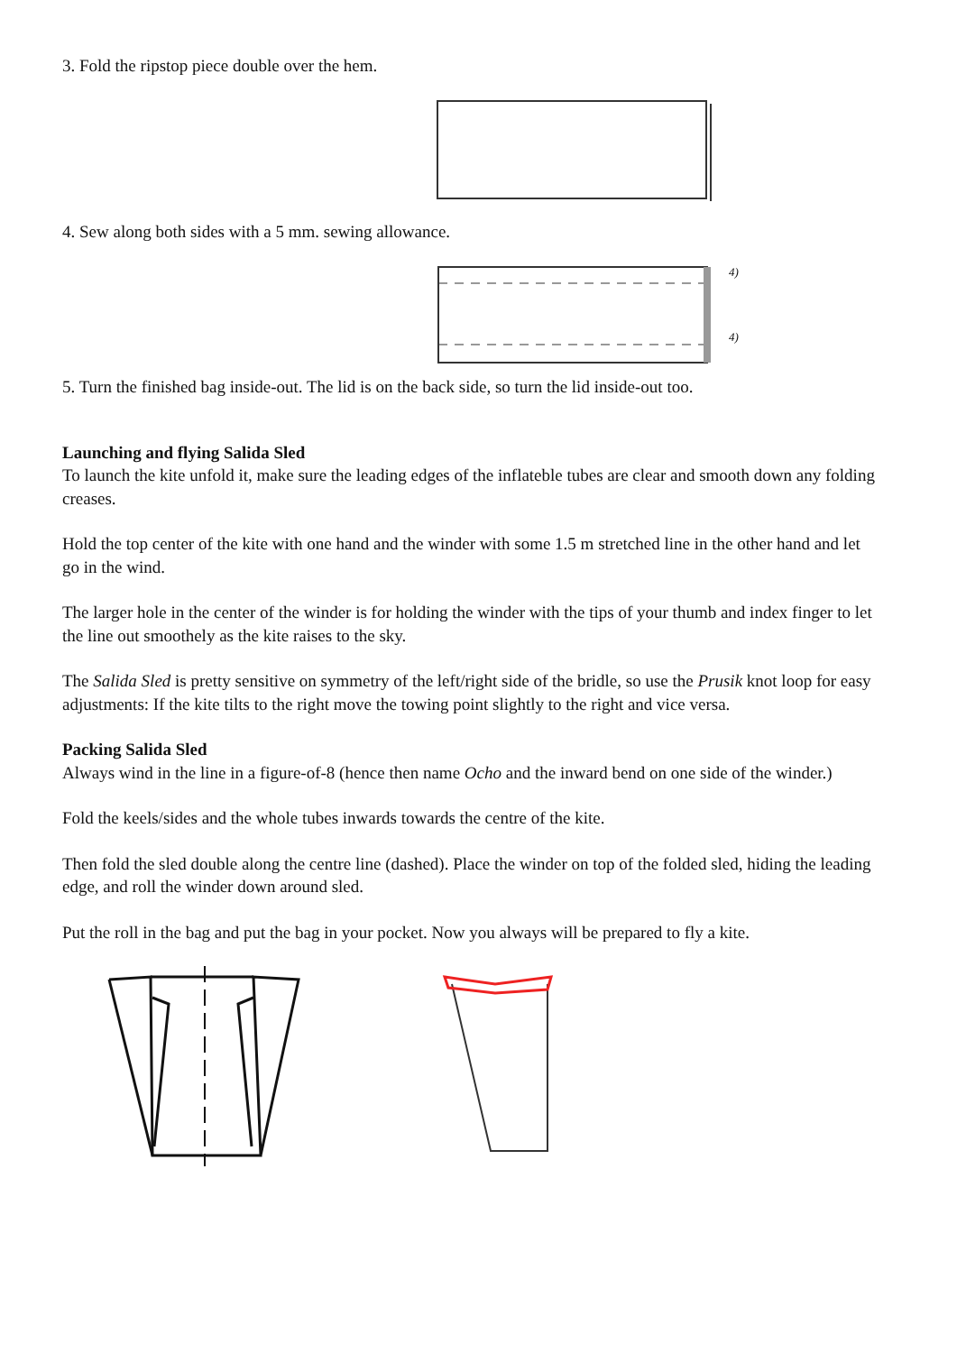3. Fold the ripstop piece double over the hem.
4. Sew along both sides with a 5 mm. sewing allowance.
4)
4)
5. Turn the finished bag inside-out. The lid is on the back side, so turn the lid inside-out too.
Launching and flying Salida Sled
To launch the kite unfold it, make sure the leading edges of the inflateble tubes are clear and smooth down any folding creases.
Hold the top center of the kite with one hand and the winder with some 1.5 m stretched line in the other hand and let go in the wind.
The larger hole in the center of the winder is for holding the winder with the tips of your thumb and index finger to let the line out smoothely as the kite raises to the sky.
The Salida Sled is pretty sensitive on symmetry of the left/right side of the bridle, so use the Prusik knot loop for easy adjustments: If the kite tilts to the right move the towing point slightly to the right and vice versa.
Packing Salida Sled
Always wind in the line in a figure-of-8 (hence then name Ocho and the inward bend on one side of the winder.)
Fold the keels/sides and the whole tubes inwards towards the centre of the kite.
Then fold the sled double along the centre line (dashed). Place the winder on top of the folded sled, hiding the leading edge, and roll the winder down around sled.
Put the roll in the bag and put the bag in your pocket. Now you always will be prepared to fly a kite.